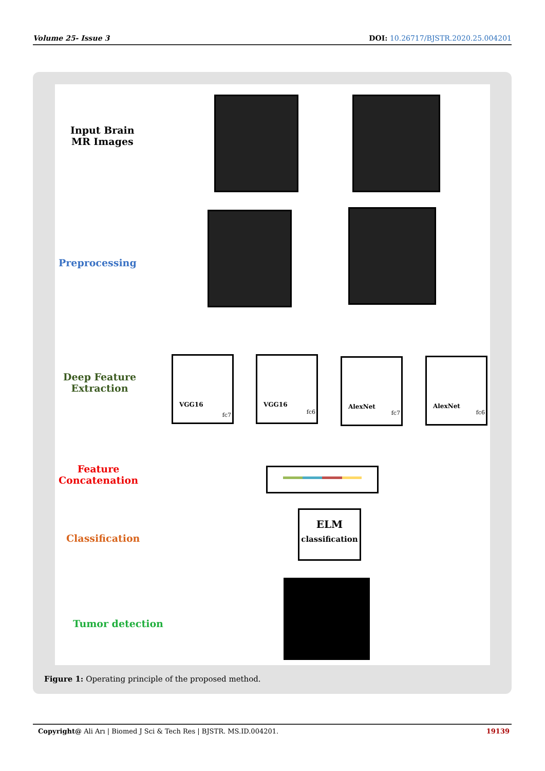Volume 25- Issue 3 DOI: 10.26717/BJSTR.2020.25.004201
Input Brain
MR Images
Preprocessing
Deep Feature
Extraction
Feature
Concatenation
Classification
Tumor detection
VGG16
fc7
VGG16
fc6
AlexNet
fc7
AlexNet
fc6
ELM
classification
Figure 1: Operating principle of the proposed method.
Copyright@ Ali Arı | Biomed J Sci & Tech Res | BJSTR. MS.ID.004201. 19139